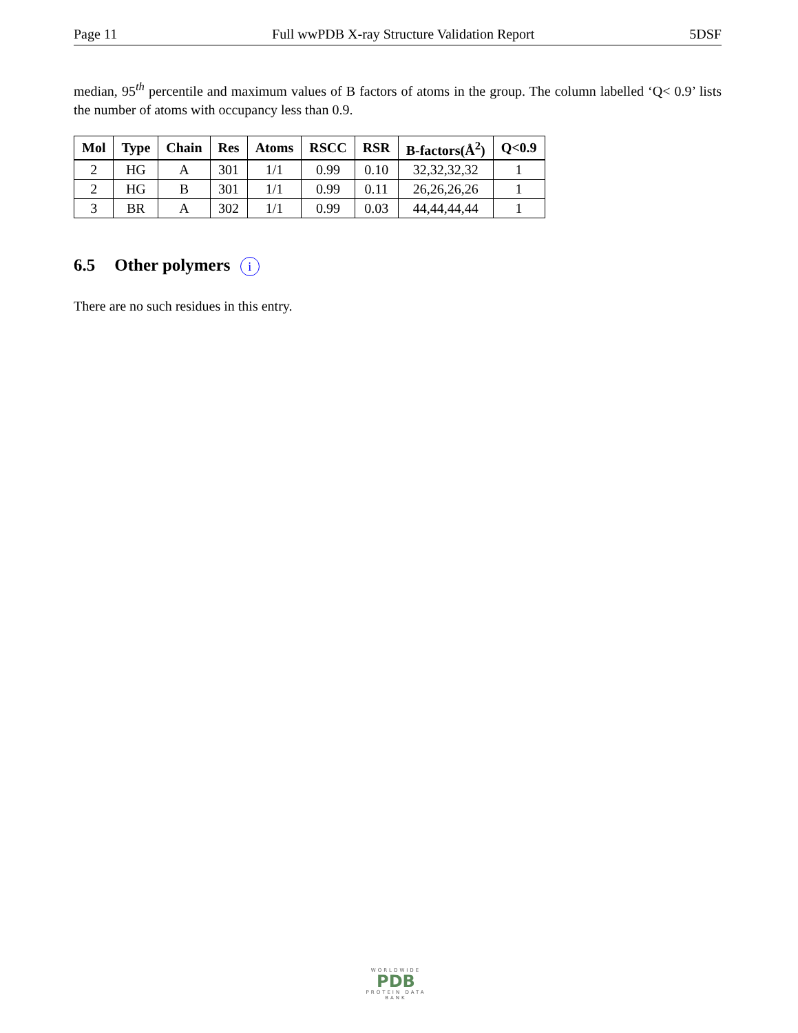Page 11 Full wwPDB X-ray Structure Validation Report 5DSF
median, 95<sup>th</sup> percentile and maximum values of B factors of atoms in the group. The column labelled ‘Q< 0.9’ lists the number of atoms with occupancy less than 0.9.
| Mol | Type | Chain | Res | Atoms | RSCC | RSR | B-factors(Å<sup>2</sup>) | Q<0.9 |
| --- | --- | --- | --- | --- | --- | --- | --- | --- |
| 2 | HG | A | 301 | 1/1 | 0.99 | 0.10 | 32,32,32,32 | 1 |
| 2 | HG | B | 301 | 1/1 | 0.99 | 0.11 | 26,26,26,26 | 1 |
| 3 | BR | A | 302 | 1/1 | 0.99 | 0.03 | 44,44,44,44 | 1 |
6.5 Other polymers i
There are no such residues in this entry.
WORLDWIDE
PDB
PROTEIN DATA BANK